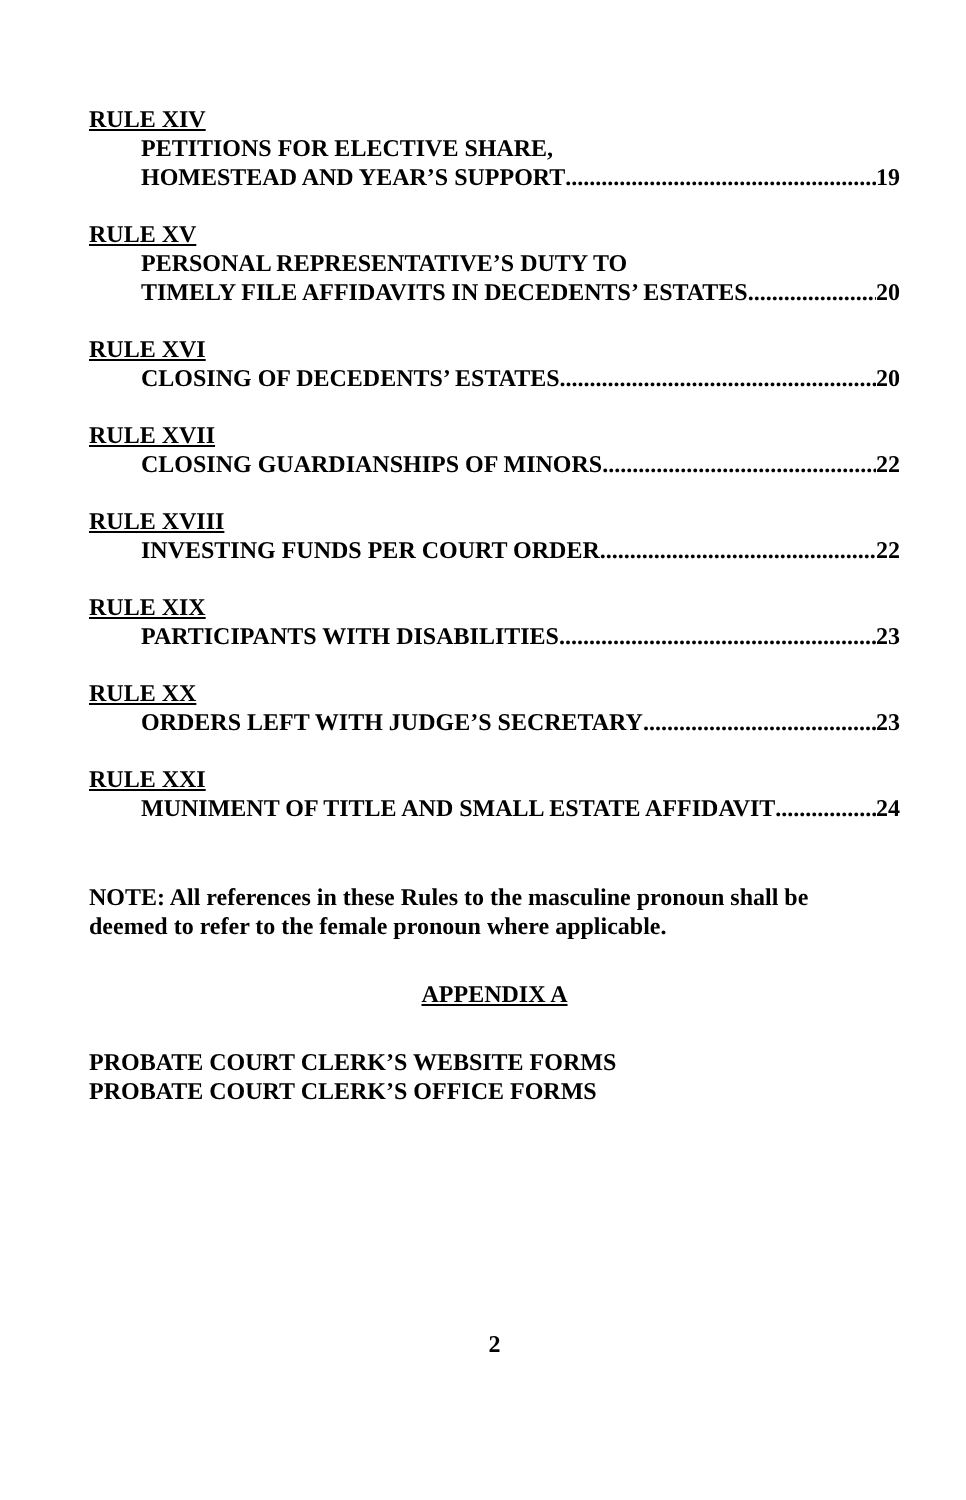RULE XIV
PETITIONS FOR ELECTIVE SHARE,
HOMESTEAD AND YEAR’S SUPPORT 19
RULE XV
PERSONAL REPRESENTATIVE’S DUTY TO
TIMELY FILE AFFIDAVITS IN DECEDENTS’ ESTATES 20
RULE XVI
CLOSING OF DECEDENTS’ ESTATES 20
RULE XVII
CLOSING GUARDIANSHIPS OF MINORS 22
RULE XVIII
INVESTING FUNDS PER COURT ORDER 22
RULE XIX
PARTICIPANTS WITH DISABILITIES 23
RULE XX
ORDERS LEFT WITH JUDGE’S SECRETARY 23
RULE XXI
MUNIMENT OF TITLE AND SMALL ESTATE AFFIDAVIT 24
NOTE: All references in these Rules to the masculine pronoun shall be
deemed to refer to the female pronoun where applicable.
APPENDIX A
PROBATE COURT CLERK’S WEBSITE FORMS
PROBATE COURT CLERK’S OFFICE FORMS
2